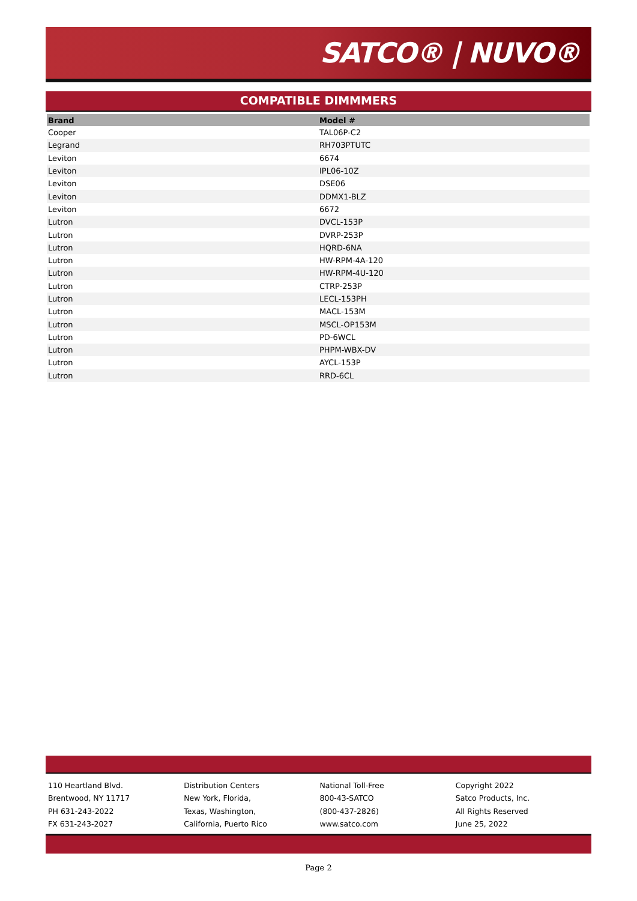SATCO® | NUVO®
COMPATIBLE DIMMMERS
| Brand | Model # |
| --- | --- |
| Cooper | TAL06P-C2 |
| Legrand | RH703PTUTC |
| Leviton | 6674 |
| Leviton | IPL06-10Z |
| Leviton | DSE06 |
| Leviton | DDMX1-BLZ |
| Leviton | 6672 |
| Lutron | DVCL-153P |
| Lutron | DVRP-253P |
| Lutron | HQRD-6NA |
| Lutron | HW-RPM-4A-120 |
| Lutron | HW-RPM-4U-120 |
| Lutron | CTRP-253P |
| Lutron | LECL-153PH |
| Lutron | MACL-153M |
| Lutron | MSCL-OP153M |
| Lutron | PD-6WCL |
| Lutron | PHPM-WBX-DV |
| Lutron | AYCL-153P |
| Lutron | RRD-6CL |
110 Heartland Blvd.
Brentwood, NY 11717
PH 631-243-2022
FX 631-243-2027
Distribution Centers
New York, Florida,
Texas, Washington,
California, Puerto Rico
National Toll-Free
800-43-SATCO
(800-437-2826)
www.satco.com
Copyright 2022
Satco Products, Inc.
All Rights Reserved
June 25, 2022
Page 2